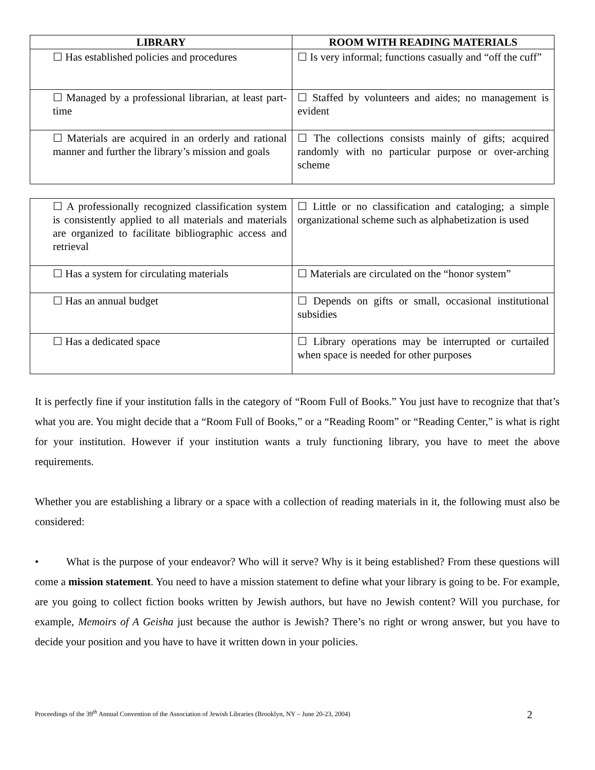| LIBRARY | ROOM WITH READING MATERIALS |
| --- | --- |
| ☐ Has established policies and procedures | ☐ Is very informal; functions casually and “off the cuff” |
| ☐ Managed by a professional librarian, at least part-time | ☐ Staffed by volunteers and aides; no management is evident |
| ☐ Materials are acquired in an orderly and rational manner and further the library’s mission and goals | ☐ The collections consists mainly of gifts; acquired randomly with no particular purpose or over-arching scheme |
| ☐ A professionally recognized classification system is consistently applied to all materials and materials are organized to facilitate bibliographic access and retrieval | ☐ Little or no classification and cataloging; a simple organizational scheme such as alphabetization is used |
| ☐ Has a system for circulating materials | ☐ Materials are circulated on the “honor system” |
| ☐ Has an annual budget | ☐ Depends on gifts or small, occasional institutional subsidies |
| ☐ Has a dedicated space | ☐ Library operations may be interrupted or curtailed when space is needed for other purposes |
It is perfectly fine if your institution falls in the category of “Room Full of Books.” You just have to recognize that that’s what you are. You might decide that a “Room Full of Books,” or a “Reading Room” or “Reading Center,” is what is right for your institution. However if your institution wants a truly functioning library, you have to meet the above requirements.
Whether you are establishing a library or a space with a collection of reading materials in it, the following must also be considered:
• What is the purpose of your endeavor? Who will it serve? Why is it being established? From these questions will come a mission statement. You need to have a mission statement to define what your library is going to be. For example, are you going to collect fiction books written by Jewish authors, but have no Jewish content? Will you purchase, for example, Memoirs of A Geisha just because the author is Jewish? There’s no right or wrong answer, but you have to decide your position and you have to have it written down in your policies.
Proceedings of the 39<sup>th</sup> Annual Convention of the Association of Jewish Libraries (Brooklyn, NY – June 20-23, 2004) 2